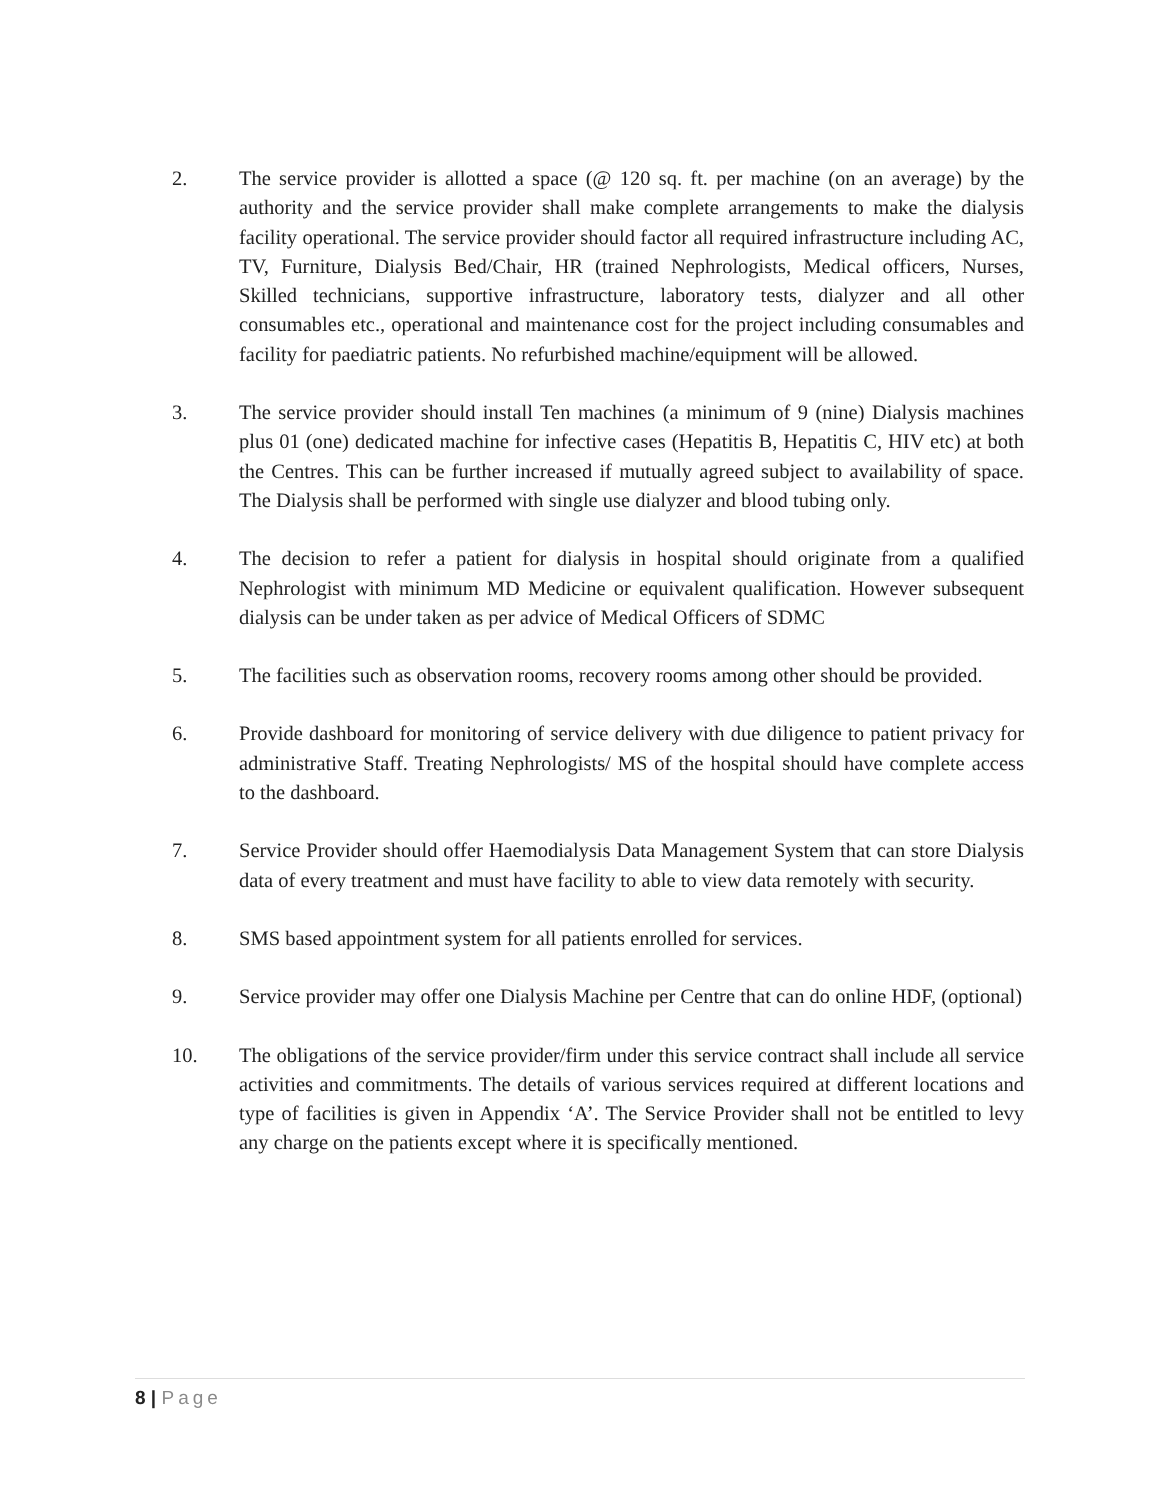2. The service provider is allotted a space (@ 120 sq. ft. per machine (on an average) by the authority and the service provider shall make complete arrangements to make the dialysis facility operational. The service provider should factor all required infrastructure including AC, TV, Furniture, Dialysis Bed/Chair, HR (trained Nephrologists, Medical officers, Nurses, Skilled technicians, supportive infrastructure, laboratory tests, dialyzer and all other consumables etc., operational and maintenance cost for the project including consumables and facility for paediatric patients. No refurbished machine/equipment will be allowed.
3. The service provider should install Ten machines (a minimum of 9 (nine) Dialysis machines plus 01 (one) dedicated machine for infective cases (Hepatitis B, Hepatitis C, HIV etc) at both the Centres. This can be further increased if mutually agreed subject to availability of space. The Dialysis shall be performed with single use dialyzer and blood tubing only.
4. The decision to refer a patient for dialysis in hospital should originate from a qualified Nephrologist with minimum MD Medicine or equivalent qualification. However subsequent dialysis can be under taken as per advice of Medical Officers of SDMC
5. The facilities such as observation rooms, recovery rooms among other should be provided.
6. Provide dashboard for monitoring of service delivery with due diligence to patient privacy for administrative Staff. Treating Nephrologists/ MS of the hospital should have complete access to the dashboard.
7. Service Provider should offer Haemodialysis Data Management System that can store Dialysis data of every treatment and must have facility to able to view data remotely with security.
8. SMS based appointment system for all patients enrolled for services.
9. Service provider may offer one Dialysis Machine per Centre that can do online HDF, (optional)
10. The obligations of the service provider/firm under this service contract shall include all service activities and commitments. The details of various services required at different locations and type of facilities is given in Appendix ‘A’. The Service Provider shall not be entitled to levy any charge on the patients except where it is specifically mentioned.
8 | Page